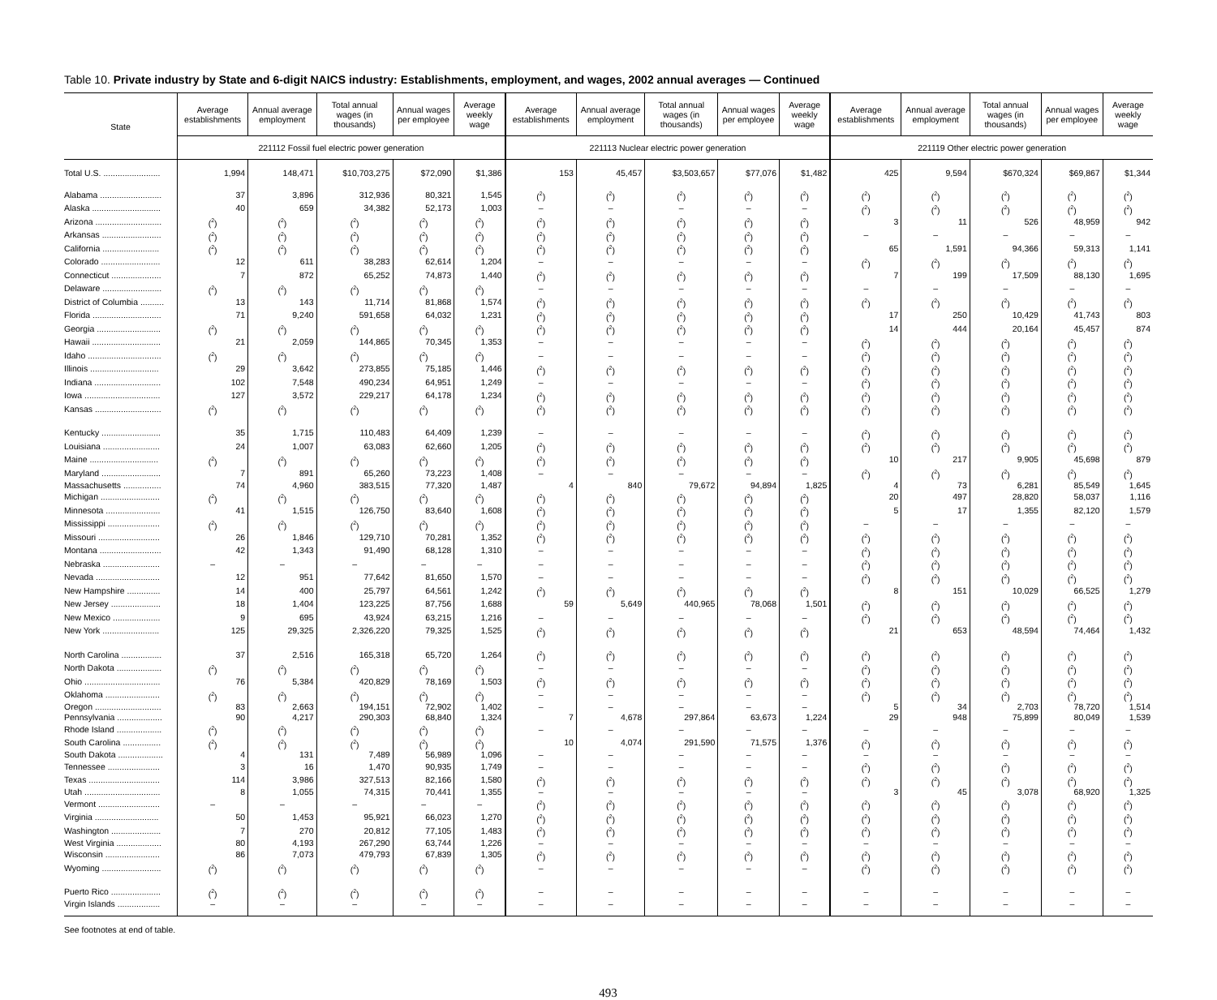Table 10. Private industry by State and 6-digit NAICS industry: Establishments, employment, and wages, 2002 annual averages — Continued
| State | Average establishments | Annual average employment | Total annual wages (in thousands) | Annual wages per employee | Average weekly wage | Average establishments | Annual average employment | Total annual wages (in thousands) | Annual wages per employee | Average weekly wage | Average establishments | Annual average employment | Total annual wages (in thousands) | Annual wages per employee | Average weekly wage |
| --- | --- | --- | --- | --- | --- | --- | --- | --- | --- | --- | --- | --- | --- | --- | --- |
| | 221112 Fossil fuel electric power generation | | | | | 221113 Nuclear electric power generation | | | | | 221119 Other electric power generation | | | | |
| Total U.S. ........................ | 1,994 | 148,471 | $10,703,275 | $72,090 | $1,386 | 153 | 45,457 | $3,503,657 | $77,076 | $1,482 | 425 | 9,594 | $670,324 | $69,867 | $1,344 |
| Alabama .......................... | 37 | 3,896 | 312,936 | 80,321 | 1,545 | (<sup>2</sup>) | (<sup>2</sup>) | (<sup>2</sup>) | (<sup>2</sup>) | (<sup>2</sup>) | (<sup>2</sup>) | (<sup>2</sup>) | (<sup>2</sup>) | (<sup>2</sup>) | (<sup>2</sup>) |
| Alaska ............................. | 40 | 659 | 34,382 | 52,173 | 1,003 | – | – | – | – | – | (<sup>2</sup>) | (<sup>2</sup>) | (<sup>2</sup>) | (<sup>2</sup>) | (<sup>2</sup>) |
| Arizona ............................ | (<sup>2</sup>) | (<sup>2</sup>) | (<sup>2</sup>) | (<sup>2</sup>) | (<sup>2</sup>) | (<sup>2</sup>) | (<sup>2</sup>) | (<sup>2</sup>) | (<sup>2</sup>) | (<sup>2</sup>) | 3 | 11 | 526 | 48,959 | 942 |
| Arkansas ......................... | (<sup>2</sup>) | (<sup>2</sup>) | (<sup>2</sup>) | (<sup>2</sup>) | (<sup>2</sup>) | (<sup>2</sup>) | (<sup>2</sup>) | (<sup>2</sup>) | (<sup>2</sup>) | (<sup>2</sup>) | – | – | – | – | – |
| California ........................ | (<sup>2</sup>) | (<sup>2</sup>) | (<sup>2</sup>) | (<sup>2</sup>) | (<sup>2</sup>) | (<sup>2</sup>) | (<sup>2</sup>) | (<sup>2</sup>) | (<sup>2</sup>) | (<sup>2</sup>) | 65 | 1,591 | 94,366 | 59,313 | 1,141 |
| Colorado ......................... | 12 | 611 | 38,283 | 62,614 | 1,204 | – | – | – | – | – | (<sup>2</sup>) | (<sup>2</sup>) | (<sup>2</sup>) | (<sup>2</sup>) | (<sup>2</sup>) |
| Connecticut ..................... | 7 | 872 | 65,252 | 74,873 | 1,440 | (<sup>2</sup>) | (<sup>2</sup>) | (<sup>2</sup>) | (<sup>2</sup>) | (<sup>2</sup>) | 7 | 199 | 17,509 | 88,130 | 1,695 |
| Delaware ......................... | (<sup>2</sup>) | (<sup>2</sup>) | (<sup>2</sup>) | (<sup>2</sup>) | (<sup>2</sup>) | – | – | – | – | – | – | – | – | – | – |
| District of Columbia .......... | 13 | 143 | 11,714 | 81,868 | 1,574 | (<sup>2</sup>) | (<sup>2</sup>) | (<sup>2</sup>) | (<sup>2</sup>) | (<sup>2</sup>) | (<sup>2</sup>) | (<sup>2</sup>) | (<sup>2</sup>) | (<sup>2</sup>) | (<sup>2</sup>) |
| Florida ............................. | 71 | 9,240 | 591,658 | 64,032 | 1,231 | (<sup>2</sup>) | (<sup>2</sup>) | (<sup>2</sup>) | (<sup>2</sup>) | (<sup>2</sup>) | 17 | 250 | 10,429 | 41,743 | 803 |
| Georgia ........................... | (<sup>2</sup>) | (<sup>2</sup>) | (<sup>2</sup>) | (<sup>2</sup>) | (<sup>2</sup>) | (<sup>2</sup>) | (<sup>2</sup>) | (<sup>2</sup>) | (<sup>2</sup>) | (<sup>2</sup>) | 14 | 444 | 20,164 | 45,457 | 874 |
| Hawaii ............................. | 21 | 2,059 | 144,865 | 70,345 | 1,353 | – | – | – | – | – | (<sup>2</sup>) | (<sup>2</sup>) | (<sup>2</sup>) | (<sup>2</sup>) | (<sup>2</sup>) |
| Idaho ............................... | (<sup>2</sup>) | (<sup>2</sup>) | (<sup>2</sup>) | (<sup>2</sup>) | (<sup>2</sup>) | – | – | – | – | – | (<sup>2</sup>) | (<sup>2</sup>) | (<sup>2</sup>) | (<sup>2</sup>) | (<sup>2</sup>) |
| Illinois ............................. | 29 | 3,642 | 273,855 | 75,185 | 1,446 | (<sup>2</sup>) | (<sup>2</sup>) | (<sup>2</sup>) | (<sup>2</sup>) | (<sup>2</sup>) | (<sup>2</sup>) | (<sup>2</sup>) | (<sup>2</sup>) | (<sup>2</sup>) | (<sup>2</sup>) |
| Indiana ............................ | 102 | 7,548 | 490,234 | 64,951 | 1,249 | – | – | – | – | – | (<sup>2</sup>) | (<sup>2</sup>) | (<sup>2</sup>) | (<sup>2</sup>) | (<sup>2</sup>) |
| Iowa ................................ | 127 | 3,572 | 229,217 | 64,178 | 1,234 | (<sup>2</sup>) | (<sup>2</sup>) | (<sup>2</sup>) | (<sup>2</sup>) | (<sup>2</sup>) | (<sup>2</sup>) | (<sup>2</sup>) | (<sup>2</sup>) | (<sup>2</sup>) | (<sup>2</sup>) |
| Kansas ............................ | (<sup>2</sup>) | (<sup>2</sup>) | (<sup>2</sup>) | (<sup>2</sup>) | (<sup>2</sup>) | (<sup>2</sup>) | (<sup>2</sup>) | (<sup>2</sup>) | (<sup>2</sup>) | (<sup>2</sup>) | (<sup>2</sup>) | (<sup>2</sup>) | (<sup>2</sup>) | (<sup>2</sup>) | (<sup>2</sup>) |
| Kentucky ......................... | 35 | 1,715 | 110,483 | 64,409 | 1,239 | – | – | – | – | – | (<sup>2</sup>) | (<sup>2</sup>) | (<sup>2</sup>) | (<sup>2</sup>) | (<sup>2</sup>) |
| Louisiana ........................ | 24 | 1,007 | 63,083 | 62,660 | 1,205 | (<sup>2</sup>) | (<sup>2</sup>) | (<sup>2</sup>) | (<sup>2</sup>) | (<sup>2</sup>) | (<sup>2</sup>) | (<sup>2</sup>) | (<sup>2</sup>) | (<sup>2</sup>) | (<sup>2</sup>) |
| Maine ............................. | (<sup>2</sup>) | (<sup>2</sup>) | (<sup>2</sup>) | (<sup>2</sup>) | (<sup>2</sup>) | (<sup>2</sup>) | (<sup>2</sup>) | (<sup>2</sup>) | (<sup>2</sup>) | (<sup>2</sup>) | 10 | 217 | 9,905 | 45,698 | 879 |
| Maryland ......................... | 7 | 891 | 65,260 | 73,223 | 1,408 | – | – | – | – | – | (<sup>2</sup>) | (<sup>2</sup>) | (<sup>2</sup>) | (<sup>2</sup>) | (<sup>2</sup>) |
| Massachusetts ................ | 74 | 4,960 | 383,515 | 77,320 | 1,487 | 4 | 840 | 79,672 | 94,894 | 1,825 | 4 | 73 | 6,281 | 85,549 | 1,645 |
| Michigan ......................... | (<sup>2</sup>) | (<sup>2</sup>) | (<sup>2</sup>) | (<sup>2</sup>) | (<sup>2</sup>) | (<sup>2</sup>) | (<sup>2</sup>) | (<sup>2</sup>) | (<sup>2</sup>) | (<sup>2</sup>) | 20 | 497 | 28,820 | 58,037 | 1,116 |
| Minnesota ....................... | 41 | 1,515 | 126,750 | 83,640 | 1,608 | (<sup>2</sup>) | (<sup>2</sup>) | (<sup>2</sup>) | (<sup>2</sup>) | (<sup>2</sup>) | 5 | 17 | 1,355 | 82,120 | 1,579 |
| Mississippi ...................... | (<sup>2</sup>) | (<sup>2</sup>) | (<sup>2</sup>) | (<sup>2</sup>) | (<sup>2</sup>) | (<sup>2</sup>) | (<sup>2</sup>) | (<sup>2</sup>) | (<sup>2</sup>) | (<sup>2</sup>) | – | – | – | – | – |
| Missouri .......................... | 26 | 1,846 | 129,710 | 70,281 | 1,352 | (<sup>2</sup>) | (<sup>2</sup>) | (<sup>2</sup>) | (<sup>2</sup>) | (<sup>2</sup>) | (<sup>2</sup>) | (<sup>2</sup>) | (<sup>2</sup>) | (<sup>2</sup>) | (<sup>2</sup>) |
| Montana .......................... | 42 | 1,343 | 91,490 | 68,128 | 1,310 | – | – | – | – | – | (<sup>2</sup>) | (<sup>2</sup>) | (<sup>2</sup>) | (<sup>2</sup>) | (<sup>2</sup>) |
| Nebraska ........................ | – | – | – | – | – | – | – | – | – | – | (<sup>2</sup>) | (<sup>2</sup>) | (<sup>2</sup>) | (<sup>2</sup>) | (<sup>2</sup>) |
| Nevada ........................... | 12 | 951 | 77,642 | 81,650 | 1,570 | – | – | – | – | – | (<sup>2</sup>) | (<sup>2</sup>) | (<sup>2</sup>) | (<sup>2</sup>) | (<sup>2</sup>) |
| New Hampshire .............. | 14 | 400 | 25,797 | 64,561 | 1,242 | (<sup>2</sup>) | (<sup>2</sup>) | (<sup>2</sup>) | (<sup>2</sup>) | (<sup>2</sup>) | 8 | 151 | 10,029 | 66,525 | 1,279 |
| New Jersey ..................... | 18 | 1,404 | 123,225 | 87,756 | 1,688 | 59 | 5,649 | 440,965 | 78,068 | 1,501 | (<sup>2</sup>) | (<sup>2</sup>) | (<sup>2</sup>) | (<sup>2</sup>) | (<sup>2</sup>) |
| New Mexico .................... | 9 | 695 | 43,924 | 63,215 | 1,216 | – | – | – | – | – | (<sup>2</sup>) | (<sup>2</sup>) | (<sup>2</sup>) | (<sup>2</sup>) | (<sup>2</sup>) |
| New York ........................ | 125 | 29,325 | 2,326,220 | 79,325 | 1,525 | (<sup>2</sup>) | (<sup>2</sup>) | (<sup>2</sup>) | (<sup>2</sup>) | (<sup>2</sup>) | 21 | 653 | 48,594 | 74,464 | 1,432 |
| North Carolina ................. | 37 | 2,516 | 165,318 | 65,720 | 1,264 | (<sup>2</sup>) | (<sup>2</sup>) | (<sup>2</sup>) | (<sup>2</sup>) | (<sup>2</sup>) | (<sup>2</sup>) | (<sup>2</sup>) | (<sup>2</sup>) | (<sup>2</sup>) | (<sup>2</sup>) |
| North Dakota ................... | (<sup>2</sup>) | (<sup>2</sup>) | (<sup>2</sup>) | (<sup>2</sup>) | (<sup>2</sup>) | – | – | – | – | – | (<sup>2</sup>) | (<sup>2</sup>) | (<sup>2</sup>) | (<sup>2</sup>) | (<sup>2</sup>) |
| Ohio ................................ | 76 | 5,384 | 420,829 | 78,169 | 1,503 | (<sup>2</sup>) | (<sup>2</sup>) | (<sup>2</sup>) | (<sup>2</sup>) | (<sup>2</sup>) | (<sup>2</sup>) | (<sup>2</sup>) | (<sup>2</sup>) | (<sup>2</sup>) | (<sup>2</sup>) |
| Oklahoma ....................... | (<sup>2</sup>) | (<sup>2</sup>) | (<sup>2</sup>) | (<sup>2</sup>) | (<sup>2</sup>) | – | – | – | – | – | (<sup>2</sup>) | (<sup>2</sup>) | (<sup>2</sup>) | (<sup>2</sup>) | (<sup>2</sup>) |
| Oregon ............................ | 83 | 2,663 | 194,151 | 72,902 | 1,402 | – | – | – | – | – | 5 | 34 | 2,703 | 78,720 | 1,514 |
| Pennsylvania ................... | 90 | 4,217 | 290,303 | 68,840 | 1,324 | 7 | 4,678 | 297,864 | 63,673 | 1,224 | 29 | 948 | 75,899 | 80,049 | 1,539 |
| Rhode Island ................... | (<sup>2</sup>) | (<sup>2</sup>) | (<sup>2</sup>) | (<sup>2</sup>) | (<sup>2</sup>) | – | – | – | – | – | – | – | – | – | – |
| South Carolina ................ | (<sup>2</sup>) | (<sup>2</sup>) | (<sup>2</sup>) | (<sup>2</sup>) | (<sup>2</sup>) | 10 | 4,074 | 291,590 | 71,575 | 1,376 | (<sup>2</sup>) | (<sup>2</sup>) | (<sup>2</sup>) | (<sup>2</sup>) | (<sup>2</sup>) |
| South Dakota ................... | 4 | 131 | 7,489 | 56,989 | 1,096 | – | – | – | – | – | – | – | – | – | – |
| Tennessee ...................... | 3 | 16 | 1,470 | 90,935 | 1,749 | – | – | – | – | – | (<sup>2</sup>) | (<sup>2</sup>) | (<sup>2</sup>) | (<sup>2</sup>) | (<sup>2</sup>) |
| Texas .............................. | 114 | 3,986 | 327,513 | 82,166 | 1,580 | (<sup>2</sup>) | (<sup>2</sup>) | (<sup>2</sup>) | (<sup>2</sup>) | (<sup>2</sup>) | (<sup>2</sup>) | (<sup>2</sup>) | (<sup>2</sup>) | (<sup>2</sup>) | (<sup>2</sup>) |
| Utah ................................ | 8 | 1,055 | 74,315 | 70,441 | 1,355 | – | – | – | – | – | 3 | 45 | 3,078 | 68,920 | 1,325 |
| Vermont .......................... | – | – | – | – | – | (<sup>2</sup>) | (<sup>2</sup>) | (<sup>2</sup>) | (<sup>2</sup>) | (<sup>2</sup>) | (<sup>2</sup>) | (<sup>2</sup>) | (<sup>2</sup>) | (<sup>2</sup>) | (<sup>2</sup>) |
| Virginia ........................... | 50 | 1,453 | 95,921 | 66,023 | 1,270 | (<sup>2</sup>) | (<sup>2</sup>) | (<sup>2</sup>) | (<sup>2</sup>) | (<sup>2</sup>) | (<sup>2</sup>) | (<sup>2</sup>) | (<sup>2</sup>) | (<sup>2</sup>) | (<sup>2</sup>) |
| Washington ..................... | 7 | 270 | 20,812 | 77,105 | 1,483 | (<sup>2</sup>) | (<sup>2</sup>) | (<sup>2</sup>) | (<sup>2</sup>) | (<sup>2</sup>) | (<sup>2</sup>) | (<sup>2</sup>) | (<sup>2</sup>) | (<sup>2</sup>) | (<sup>2</sup>) |
| West Virginia ................... | 80 | 4,193 | 267,290 | 63,744 | 1,226 | – | – | – | – | – | – | – | – | – | – |
| Wisconsin ....................... | 86 | 7,073 | 479,793 | 67,839 | 1,305 | (<sup>2</sup>) | (<sup>2</sup>) | (<sup>2</sup>) | (<sup>2</sup>) | (<sup>2</sup>) | (<sup>2</sup>) | (<sup>2</sup>) | (<sup>2</sup>) | (<sup>2</sup>) | (<sup>2</sup>) |
| Wyoming ......................... | (<sup>2</sup>) | (<sup>2</sup>) | (<sup>2</sup>) | (<sup>2</sup>) | (<sup>2</sup>) | – | – | – | – | – | (<sup>2</sup>) | (<sup>2</sup>) | (<sup>2</sup>) | (<sup>2</sup>) | (<sup>2</sup>) |
| Puerto Rico ..................... | (<sup>2</sup>) | (<sup>2</sup>) | (<sup>2</sup>) | (<sup>2</sup>) | (<sup>2</sup>) | – | – | – | – | – | – | – | – | – | – |
| Virgin Islands .................. | – | – | – | – | – | – | – | – | – | – | – | – | – | – | – |
See footnotes at end of table.
493